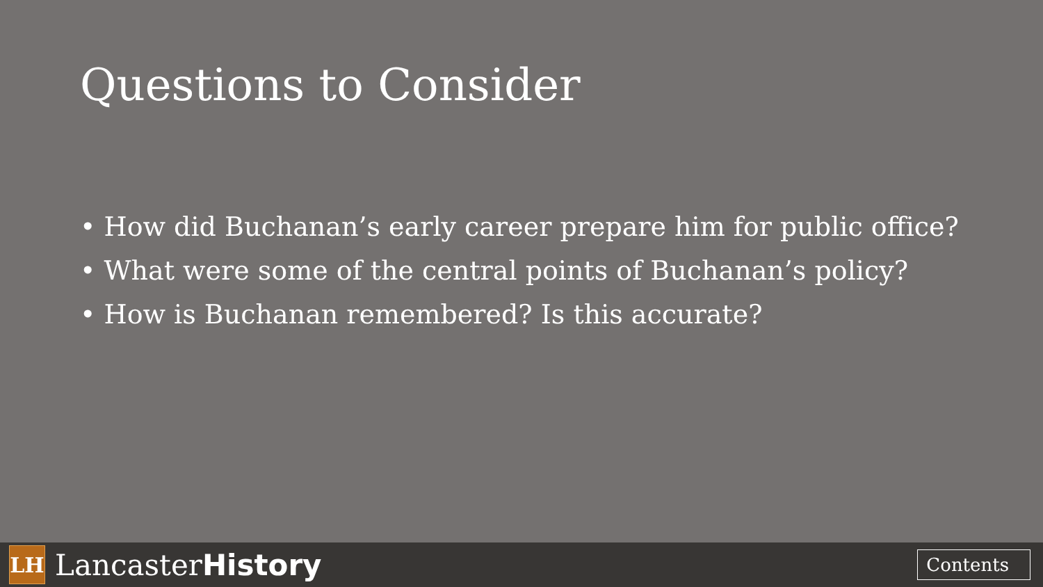Questions to Consider
• How did Buchanan’s early career prepare him for public office?
• What were some of the central points of Buchanan’s policy?
• How is Buchanan remembered? Is this accurate?
LH
LancasterHistory
Contents